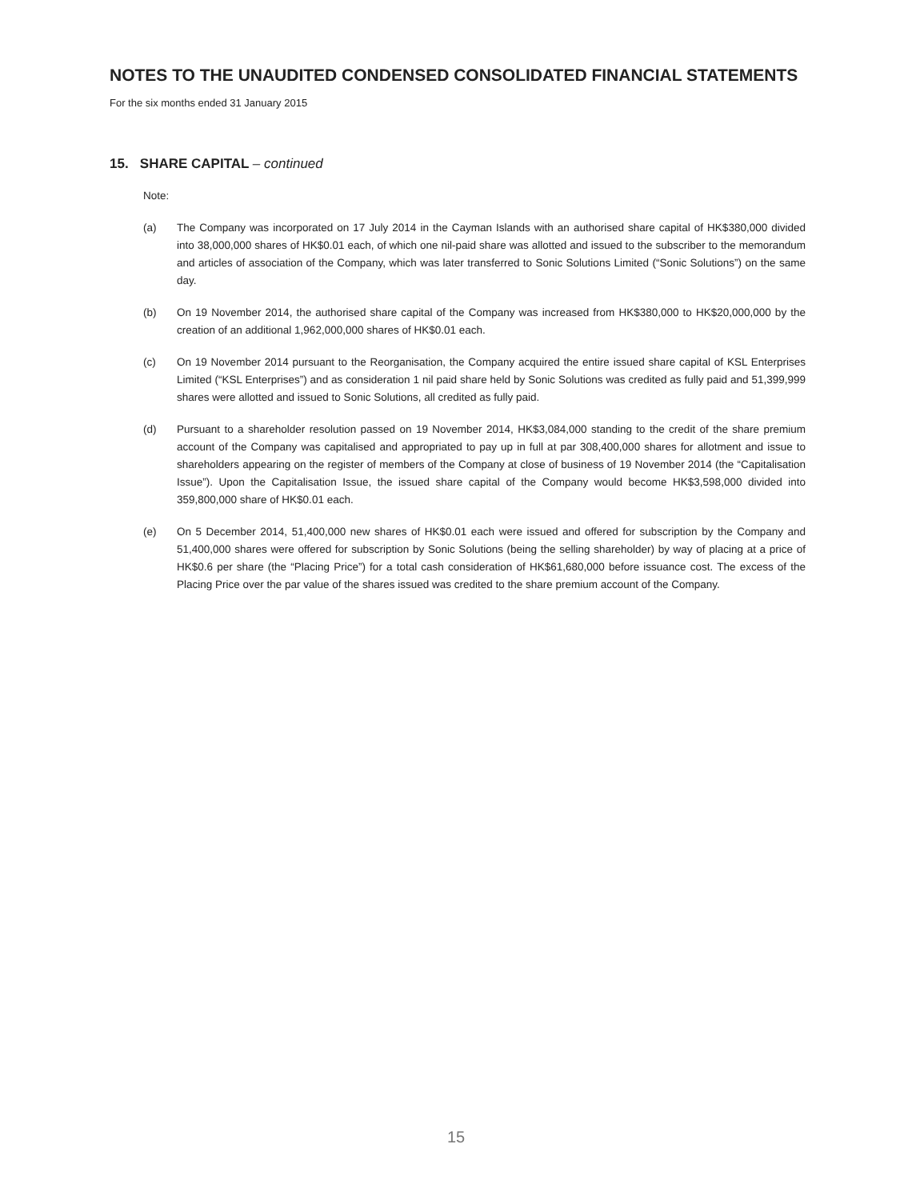NOTES TO THE UNAUDITED CONDENSED CONSOLIDATED FINANCIAL STATEMENTS
For the six months ended 31 January 2015
15. SHARE CAPITAL – continued
Note:
(a) The Company was incorporated on 17 July 2014 in the Cayman Islands with an authorised share capital of HK$380,000 divided into 38,000,000 shares of HK$0.01 each, of which one nil-paid share was allotted and issued to the subscriber to the memorandum and articles of association of the Company, which was later transferred to Sonic Solutions Limited (“Sonic Solutions”) on the same day.
(b) On 19 November 2014, the authorised share capital of the Company was increased from HK$380,000 to HK$20,000,000 by the creation of an additional 1,962,000,000 shares of HK$0.01 each.
(c) On 19 November 2014 pursuant to the Reorganisation, the Company acquired the entire issued share capital of KSL Enterprises Limited (“KSL Enterprises”) and as consideration 1 nil paid share held by Sonic Solutions was credited as fully paid and 51,399,999 shares were allotted and issued to Sonic Solutions, all credited as fully paid.
(d) Pursuant to a shareholder resolution passed on 19 November 2014, HK$3,084,000 standing to the credit of the share premium account of the Company was capitalised and appropriated to pay up in full at par 308,400,000 shares for allotment and issue to shareholders appearing on the register of members of the Company at close of business of 19 November 2014 (the “Capitalisation Issue”). Upon the Capitalisation Issue, the issued share capital of the Company would become HK$3,598,000 divided into 359,800,000 share of HK$0.01 each.
(e) On 5 December 2014, 51,400,000 new shares of HK$0.01 each were issued and offered for subscription by the Company and 51,400,000 shares were offered for subscription by Sonic Solutions (being the selling shareholder) by way of placing at a price of HK$0.6 per share (the “Placing Price”) for a total cash consideration of HK$61,680,000 before issuance cost. The excess of the Placing Price over the par value of the shares issued was credited to the share premium account of the Company.
15